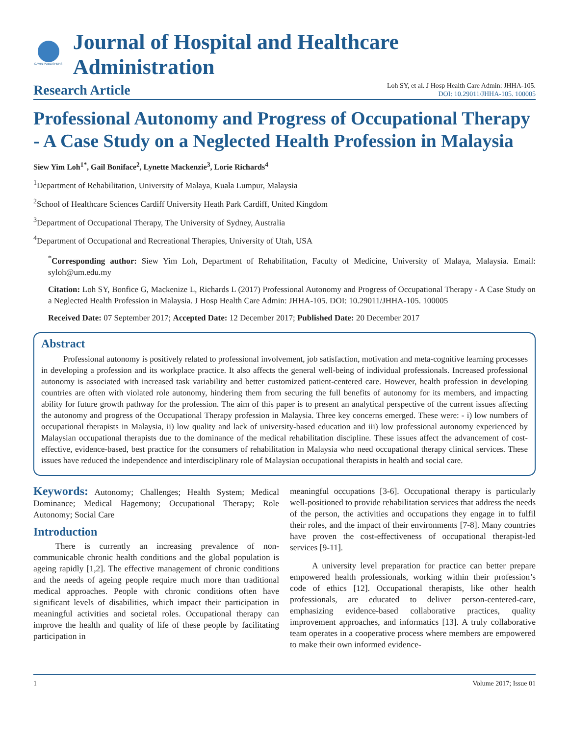GAVIN PUBLISHERS
Journal of Hospital and Healthcare Administration
Research Article
Loh SY, et al. J Hosp Health Care Admin: JHHA-105.
DOI: 10.29011/JHHA-105. 100005
Professional Autonomy and Progress of Occupational Therapy - A Case Study on a Neglected Health Profession in Malaysia
Siew Yim Loh<sup>1*</sup>, Gail Boniface<sup>2</sup>, Lynette Mackenzie<sup>3</sup>, Lorie Richards<sup>4</sup>
<sup>1</sup> Department of Rehabilitation, University of Malaya, Kuala Lumpur, Malaysia
<sup>2</sup> School of Healthcare Sciences Cardiff University Heath Park Cardiff, United Kingdom
<sup>3</sup> Department of Occupational Therapy, The University of Sydney, Australia
<sup>4</sup> Department of Occupational and Recreational Therapies, University of Utah, USA
<sup>*</sup> Corresponding author: Siew Yim Loh, Department of Rehabilitation, Faculty of Medicine, University of Malaya, Malaysia. Email: syloh@um.edu.my
Citation: Loh SY, Bonfice G, Mackenize L, Richards L (2017) Professional Autonomy and Progress of Occupational Therapy - A Case Study on a Neglected Health Profession in Malaysia. J Hosp Health Care Admin: JHHA-105. DOI: 10.29011/JHHA-105. 100005
Received Date: 07 September 2017; Accepted Date: 12 December 2017; Published Date: 20 December 2017
Abstract
Professional autonomy is positively related to professional involvement, job satisfaction, motivation and meta-cognitive learning processes in developing a profession and its workplace practice. It also affects the general well-being of individual professionals. Increased professional autonomy is associated with increased task variability and better customized patient-centered care. However, health profession in developing countries are often with violated role autonomy, hindering them from securing the full benefits of autonomy for its members, and impacting ability for future growth pathway for the profession. The aim of this paper is to present an analytical perspective of the current issues affecting the autonomy and progress of the Occupational Therapy profession in Malaysia. Three key concerns emerged. These were: - i) low numbers of occupational therapists in Malaysia, ii) low quality and lack of university-based education and iii) low professional autonomy experienced by Malaysian occupational therapists due to the dominance of the medical rehabilitation discipline. These issues affect the advancement of cost-effective, evidence-based, best practice for the consumers of rehabilitation in Malaysia who need occupational therapy clinical services. These issues have reduced the independence and interdisciplinary role of Malaysian occupational therapists in health and social care.
Keywords: Autonomy; Challenges; Health System; Medical Dominance; Medical Hagemony; Occupational Therapy; Role Autonomy; Social Care
Introduction
There is currently an increasing prevalence of non-communicable chronic health conditions and the global population is ageing rapidly [1,2]. The effective management of chronic conditions and the needs of ageing people require much more than traditional medical approaches. People with chronic conditions often have significant levels of disabilities, which impact their participation in meaningful activities and societal roles. Occupational therapy can improve the health and quality of life of these people by facilitating participation in
meaningful occupations [3-6]. Occupational therapy is particularly well-positioned to provide rehabilitation services that address the needs of the person, the activities and occupations they engage in to fulfil their roles, and the impact of their environments [7-8]. Many countries have proven the cost-effectiveness of occupational therapist-led services [9-11].
A university level preparation for practice can better prepare empowered health professionals, working within their profession’s code of ethics [12]. Occupational therapists, like other health professionals, are educated to deliver person-centered-care, emphasizing evidence-based collaborative practices, quality improvement approaches, and informatics [13]. A truly collaborative team operates in a cooperative process where members are empowered to make their own informed evidence-
1 Volume 2017; Issue 01